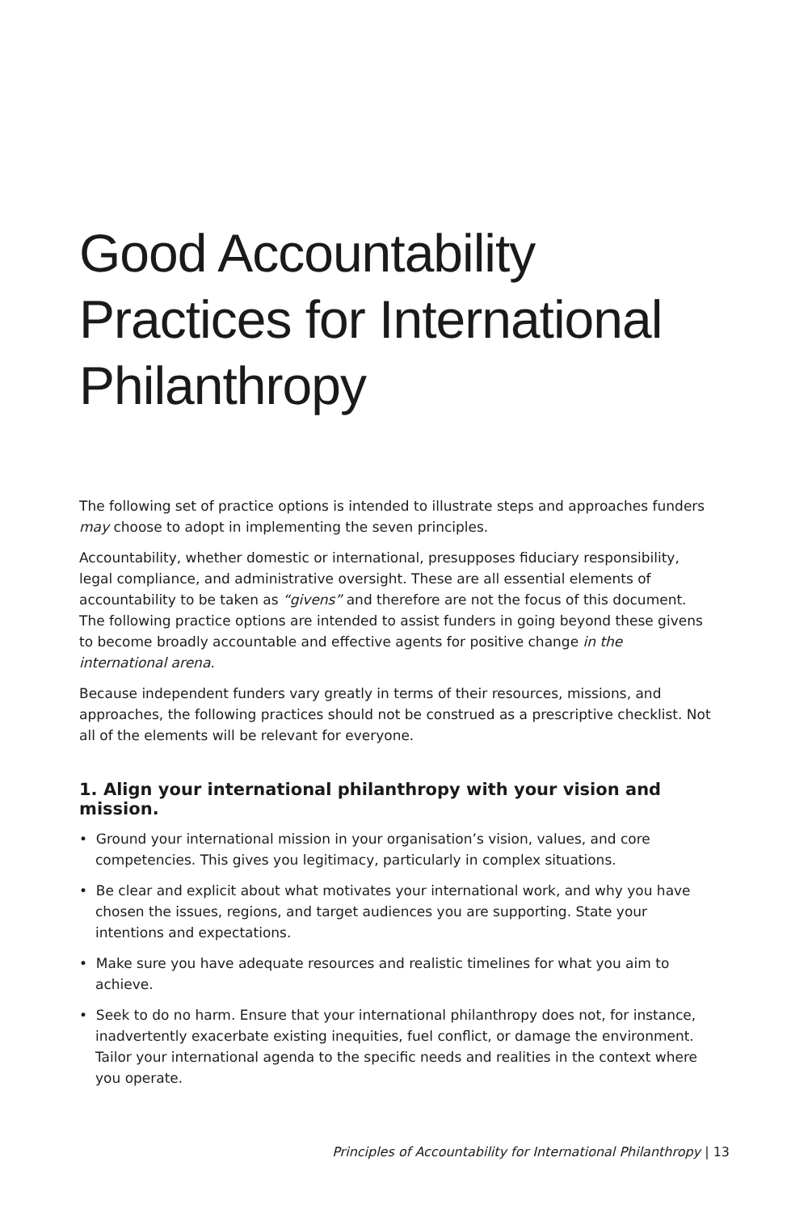Good Accountability Practices for International Philanthropy
The following set of practice options is intended to illustrate steps and approaches funders may choose to adopt in implementing the seven principles.
Accountability, whether domestic or international, presupposes fiduciary responsibility, legal compliance, and administrative oversight. These are all essential elements of accountability to be taken as “givens” and therefore are not the focus of this document. The following practice options are intended to assist funders in going beyond these givens to become broadly accountable and effective agents for positive change in the international arena.
Because independent funders vary greatly in terms of their resources, missions, and approaches, the following practices should not be construed as a prescriptive checklist. Not all of the elements will be relevant for everyone.
1. Align your international philanthropy with your vision and mission.
• Ground your international mission in your organisation’s vision, values, and core competencies. This gives you legitimacy, particularly in complex situations.
• Be clear and explicit about what motivates your international work, and why you have chosen the issues, regions, and target audiences you are supporting. State your intentions and expectations.
• Make sure you have adequate resources and realistic timelines for what you aim to achieve.
• Seek to do no harm. Ensure that your international philanthropy does not, for instance, inadvertently exacerbate existing inequities, fuel conflict, or damage the environment. Tailor your international agenda to the specific needs and realities in the context where you operate.
Principles of Accountability for International Philanthropy | 13